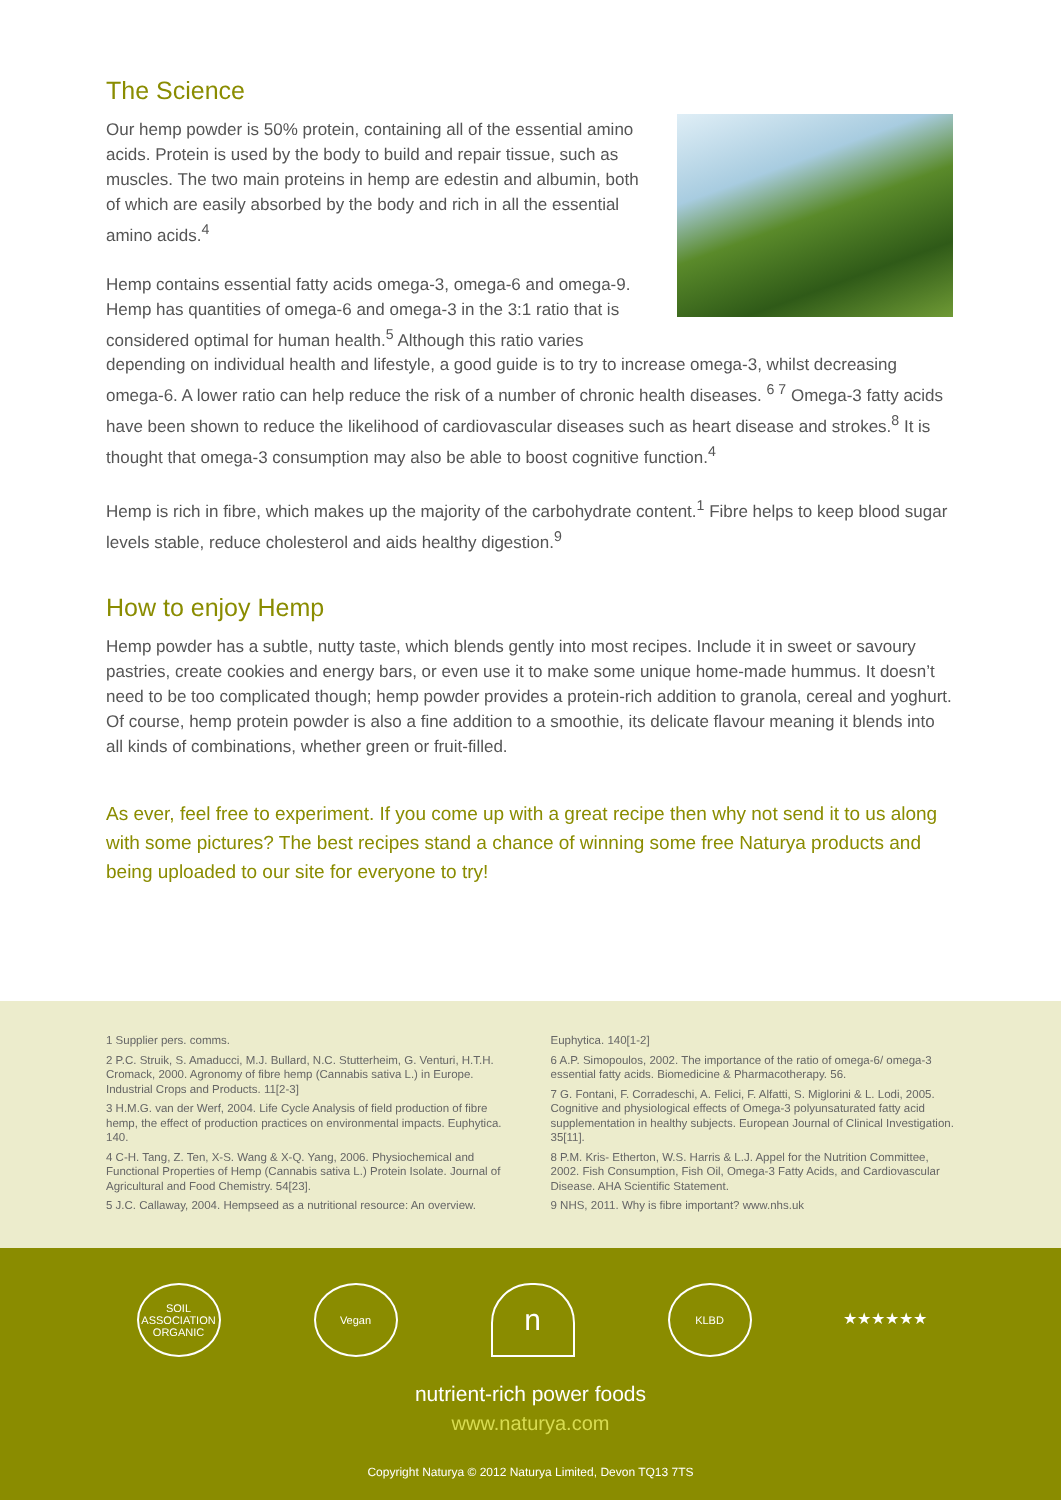The Science
Our hemp powder is 50% protein, containing all of the essential amino acids. Protein is used by the body to build and repair tissue, such as muscles. The two main proteins in hemp are edestin and albumin, both of which are easily absorbed by the body and rich in all the essential amino acids.<sup>4</sup>
Hemp contains essential fatty acids omega-3, omega-6 and omega-9. Hemp has quantities of omega-6 and omega-3 in the 3:1 ratio that is considered optimal for human health.<sup>5</sup> Although this ratio varies depending on individual health and lifestyle, a good guide is to try to increase omega-3, whilst decreasing omega-6. A lower ratio can help reduce the risk of a number of chronic health diseases. <sup>6 7</sup> Omega-3 fatty acids have been shown to reduce the likelihood of cardiovascular diseases such as heart disease and strokes.<sup>8</sup> It is thought that omega-3 consumption may also be able to boost cognitive function.<sup>4</sup>
Hemp is rich in fibre, which makes up the majority of the carbohydrate content.<sup>1</sup> Fibre helps to keep blood sugar levels stable, reduce cholesterol and aids healthy digestion.<sup>9</sup>
How to enjoy Hemp
Hemp powder has a subtle, nutty taste, which blends gently into most recipes. Include it in sweet or savoury pastries, create cookies and energy bars, or even use it to make some unique home-made hummus. It doesn’t need to be too complicated though; hemp powder provides a protein-rich addition to granola, cereal and yoghurt. Of course, hemp protein powder is also a fine addition to a smoothie, its delicate flavour meaning it blends into all kinds of combinations, whether green or fruit-filled.
As ever, feel free to experiment. If you come up with a great recipe then why not send it to us along with some pictures? The best recipes stand a chance of winning some free Naturya products and being uploaded to our site for everyone to try!
1 Supplier pers. comms.
2 P.C. Struik, S. Amaducci, M.J. Bullard, N.C. Stutterheim, G. Venturi, H.T.H. Cromack, 2000. Agronomy of fibre hemp (Cannabis sativa L.) in Europe. Industrial Crops and Products. 11[2-3]
3 H.M.G. van der Werf, 2004. Life Cycle Analysis of field production of fibre hemp, the effect of production practices on environmental impacts. Euphytica. 140.
4 C-H. Tang, Z. Ten, X-S. Wang & X-Q. Yang, 2006. Physiochemical and Functional Properties of Hemp (Cannabis sativa L.) Protein Isolate. Journal of Agricultural and Food Chemistry. 54[23].
5 J.C. Callaway, 2004. Hempseed as a nutritional resource: An overview.
Euphytica. 140[1-2]
6 A.P. Simopoulos, 2002. The importance of the ratio of omega-6/ omega-3 essential fatty acids. Biomedicine & Pharmacotherapy. 56.
7 G. Fontani, F. Corradeschi, A. Felici, F. Alfatti, S. Miglorini & L. Lodi, 2005. Cognitive and physiological effects of Omega-3 polyunsaturated fatty acid supplementation in healthy subjects. European Journal of Clinical Investigation. 35[11].
8 P.M. Kris- Etherton, W.S. Harris & L.J. Appel for the Nutrition Committee, 2002. Fish Consumption, Fish Oil, Omega-3 Fatty Acids, and Cardiovascular Disease. AHA Scientific Statement.
9 NHS, 2011. Why is fibre important? www.nhs.uk
SOIL ASSOCIATION ORGANIC
Vegan
n
KLBD
★★★★★★
nutrient-rich power foods
www.naturya.com
Copyright Naturya © 2012 Naturya Limited, Devon TQ13 7TS